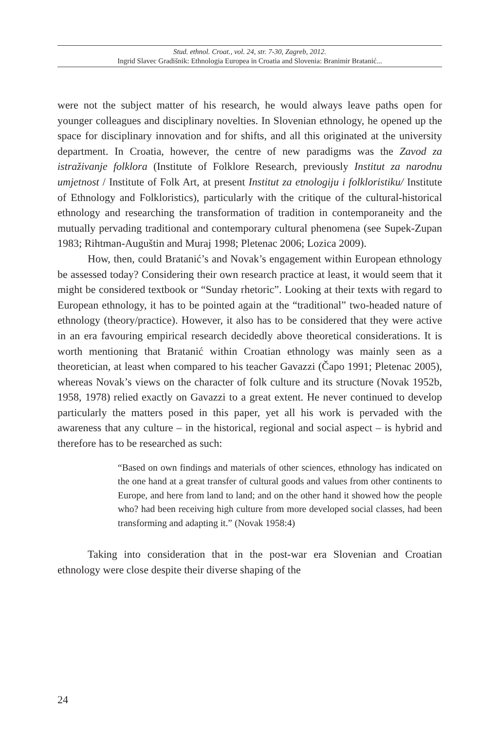Stud. ethnol. Croat., vol. 24, str. 7-30, Zagreb, 2012.
Ingrid Slavec Gradišnik: Ethnologia Europea in Croatia and Slovenia: Branimir Bratanić...
were not the subject matter of his research, he would always leave paths open for younger colleagues and disciplinary novelties. In Slovenian ethnology, he opened up the space for disciplinary innovation and for shifts, and all this originated at the university department. In Croatia, however, the centre of new paradigms was the Zavod za istraživanje folklora (Institute of Folklore Research, previously Institut za narodnu umjetnost / Institute of Folk Art, at present Institut za etnologiju i folkloristiku/ Institute of Ethnology and Folkloristics), particularly with the critique of the cultural-historical ethnology and researching the transformation of tradition in contemporaneity and the mutually pervading traditional and contemporary cultural phenomena (see Supek-Zupan 1983; Rihtman-Auguštin and Muraj 1998; Pletenac 2006; Lozica 2009).
How, then, could Bratanić’s and Novak’s engagement within European ethnology be assessed today? Considering their own research practice at least, it would seem that it might be considered textbook or “Sunday rhetoric”. Looking at their texts with regard to European ethnology, it has to be pointed again at the “traditional” two-headed nature of ethnology (theory/practice). However, it also has to be considered that they were active in an era favouring empirical research decidedly above theoretical considerations. It is worth mentioning that Bratanić within Croatian ethnology was mainly seen as a theoretician, at least when compared to his teacher Gavazzi (Čapo 1991; Pletenac 2005), whereas Novak’s views on the character of folk culture and its structure (Novak 1952b, 1958, 1978) relied exactly on Gavazzi to a great extent. He never continued to develop particularly the matters posed in this paper, yet all his work is pervaded with the awareness that any culture – in the historical, regional and social aspect – is hybrid and therefore has to be researched as such:
“Based on own findings and materials of other sciences, ethnology has indicated on the one hand at a great transfer of cultural goods and values from other continents to Europe, and here from land to land; and on the other hand it showed how the people who? had been receiving high culture from more developed social classes, had been transforming and adapting it.” (Novak 1958:4)
Taking into consideration that in the post-war era Slovenian and Croatian ethnology were close despite their diverse shaping of the
24